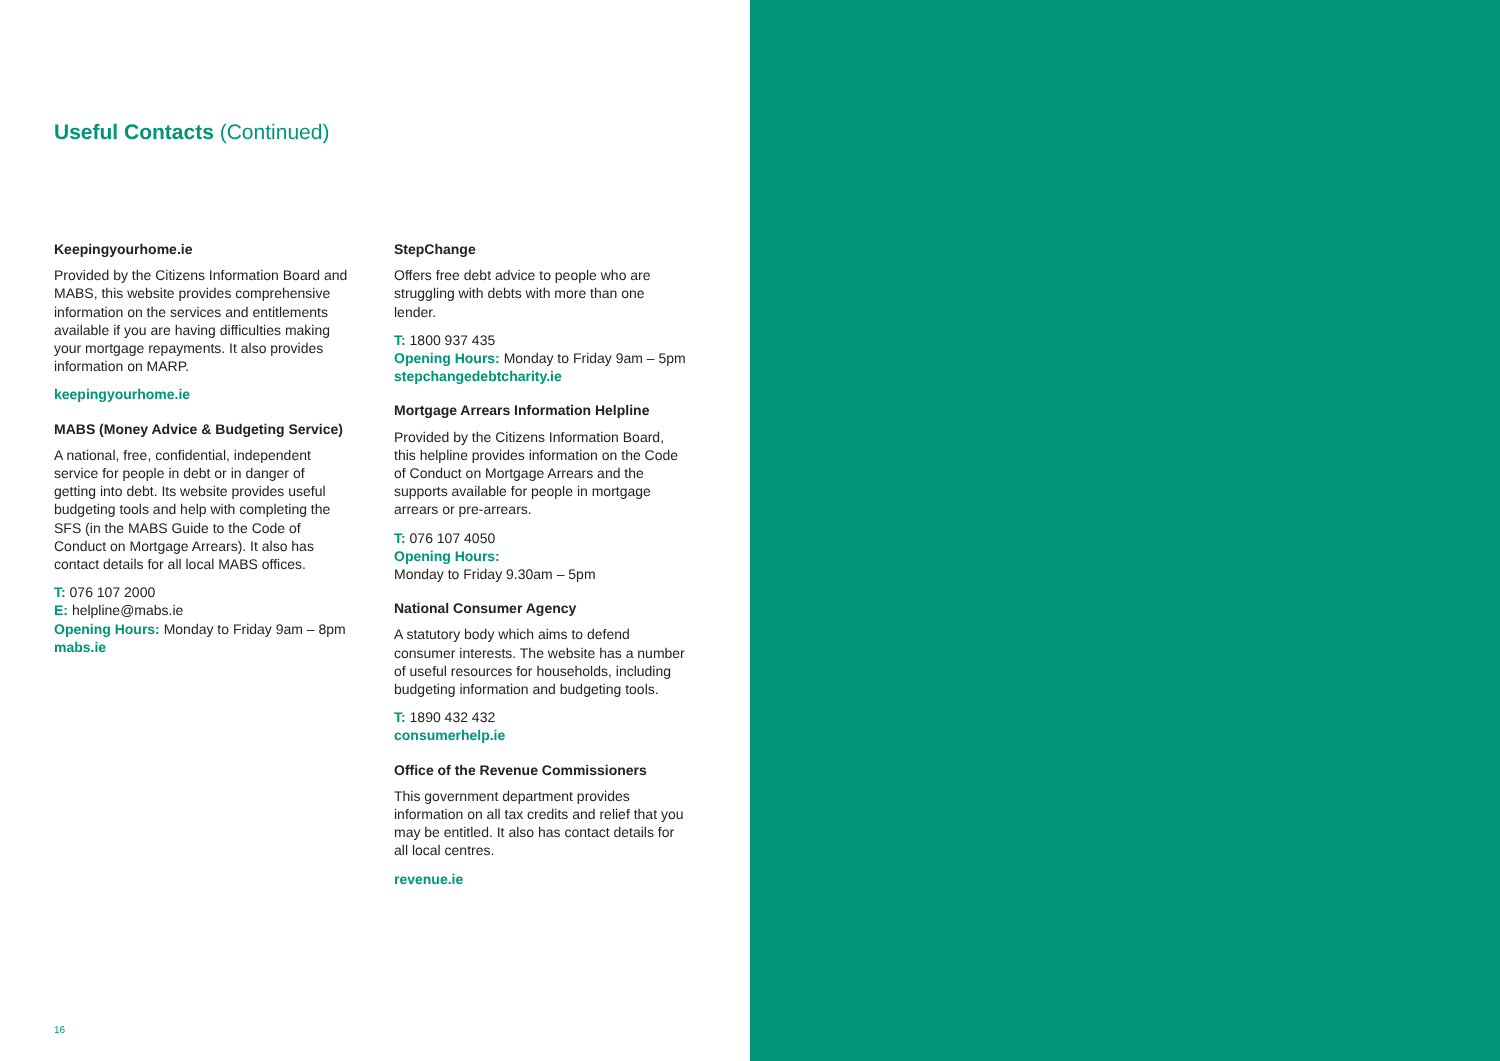Useful Contacts (Continued)
Keepingyourhome.ie
Provided by the Citizens Information Board and MABS, this website provides comprehensive information on the services and entitlements available if you are having difficulties making your mortgage repayments. It also provides information on MARP.
keepingyourhome.ie
MABS (Money Advice & Budgeting Service)
A national, free, confidential, independent service for people in debt or in danger of getting into debt. Its website provides useful budgeting tools and help with completing the SFS (in the MABS Guide to the Code of Conduct on Mortgage Arrears). It also has contact details for all local MABS offices.
T: 076 107 2000
E: helpline@mabs.ie
Opening Hours: Monday to Friday 9am – 8pm
mabs.ie
StepChange
Offers free debt advice to people who are struggling with debts with more than one lender.
T: 1800 937 435
Opening Hours: Monday to Friday 9am – 5pm
stepchangedebtcharity.ie
Mortgage Arrears Information Helpline
Provided by the Citizens Information Board, this helpline provides information on the Code of Conduct on Mortgage Arrears and the supports available for people in mortgage arrears or pre-arrears.
T: 076 107 4050
Opening Hours:
Monday to Friday 9.30am – 5pm
National Consumer Agency
A statutory body which aims to defend consumer interests. The website has a number of useful resources for households, including budgeting information and budgeting tools.
T: 1890 432 432
consumerhelp.ie
Office of the Revenue Commissioners
This government department provides information on all tax credits and relief that you may be entitled. It also has contact details for all local centres.
revenue.ie
16